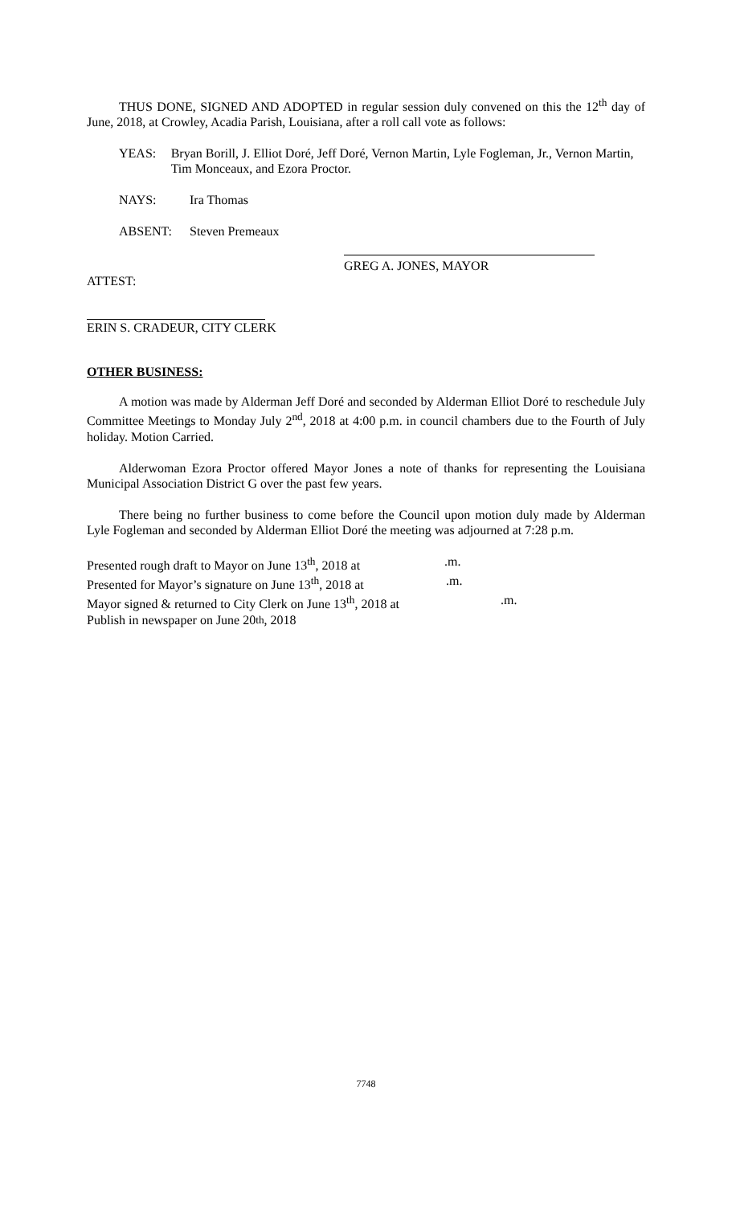THUS DONE, SIGNED AND ADOPTED in regular session duly convened on this the 12<sup>th</sup> day of June, 2018, at Crowley, Acadia Parish, Louisiana, after a roll call vote as follows:
YEAS: Bryan Borill, J. Elliot Doré, Jeff Doré, Vernon Martin, Lyle Fogleman, Jr., Vernon Martin, Tim Monceaux, and Ezora Proctor.
NAYS: Ira Thomas
ABSENT: Steven Premeaux
GREG A. JONES, MAYOR
ATTEST:
ERIN S. CRADEUR, CITY CLERK
OTHER BUSINESS:
A motion was made by Alderman Jeff Doré and seconded by Alderman Elliot Doré to reschedule July Committee Meetings to Monday July 2<sup>nd</sup>, 2018 at 4:00 p.m. in council chambers due to the Fourth of July holiday. Motion Carried.
Alderwoman Ezora Proctor offered Mayor Jones a note of thanks for representing the Louisiana Municipal Association District G over the past few years.
There being no further business to come before the Council upon motion duly made by Alderman Lyle Fogleman and seconded by Alderman Elliot Doré the meeting was adjourned at 7:28 p.m.
Presented rough draft to Mayor on June 13<sup>th</sup>, 2018 at .m.
Presented for Mayor’s signature on June 13<sup>th</sup>, 2018 at .m.
Mayor signed & returned to City Clerk on June 13<sup>th</sup>, 2018 at .m.
Publish in newspaper on June 20<sup>th</sup>, 2018
7748